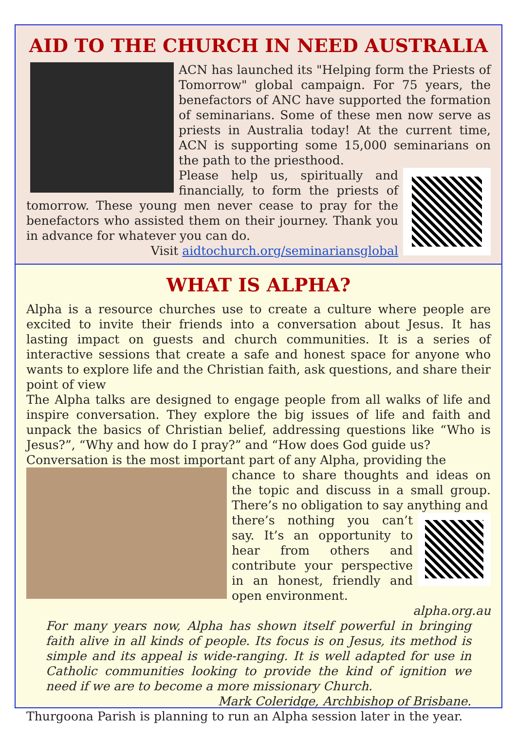AID TO THE CHURCH IN NEED AUSTRALIA
ACN has launched its "Helping form the Priests of Tomorrow" global campaign. For 75 years, the benefactors of ANC have supported the formation of seminarians. Some of these men now serve as priests in Australia today! At the current time, ACN is supporting some 15,000 seminarians on the path to the priesthood.
Please help us, spiritually and financially, to form the priests of tomorrow. These young men never cease to pray for the benefactors who assisted them on their journey. Thank you in advance for whatever you can do.
Visit aidtochurch.org/seminariansglobal
WHAT IS ALPHA?
Alpha is a resource churches use to create a culture where people are excited to invite their friends into a conversation about Jesus. It has lasting impact on guests and church communities. It is a series of interactive sessions that create a safe and honest space for anyone who wants to explore life and the Christian faith, ask questions, and share their point of view
The Alpha talks are designed to engage people from all walks of life and inspire conversation. They explore the big issues of life and faith and unpack the basics of Christian belief, addressing questions like “Who is Jesus?”, “Why and how do I pray?” and “How does God guide us?
Conversation is the most important part of any Alpha, providing the
chance to share thoughts and ideas on the topic and discuss in a small group. There’s no obligation to say anything and
there’s nothing you can’t say. It’s an opportunity to hear from others and contribute your perspective in an honest, friendly and open environment. alpha.org.au
For many years now, Alpha has shown itself powerful in bringing faith alive in all kinds of people. Its focus is on Jesus, its method is simple and its appeal is wide-ranging. It is well adapted for use in Catholic communities looking to provide the kind of ignition we need if we are to become a more missionary Church.
Mark Coleridge, Archbishop of Brisbane.
Thurgoona Parish is planning to run an Alpha session later in the year.